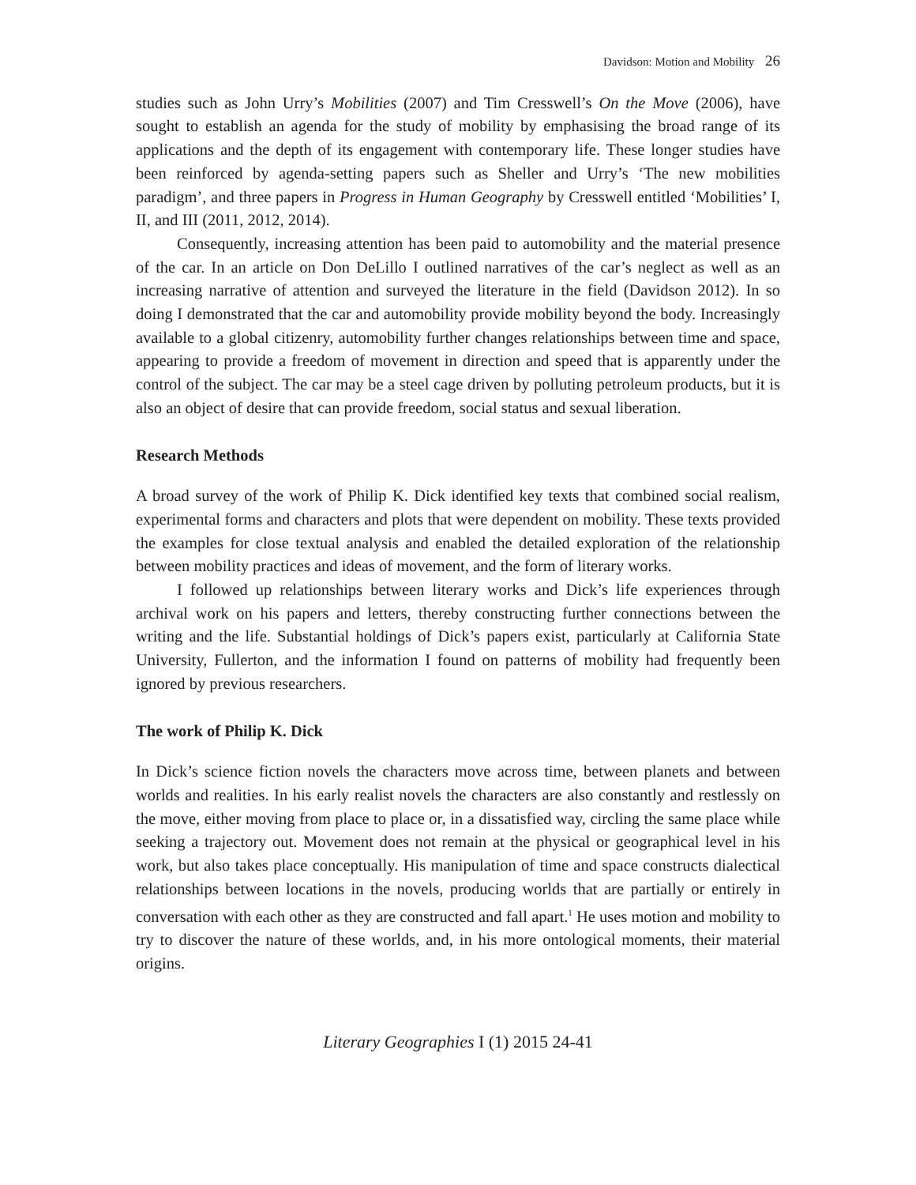Davidson: Motion and Mobility 26
studies such as John Urry’s Mobilities (2007) and Tim Cresswell’s On the Move (2006), have sought to establish an agenda for the study of mobility by emphasising the broad range of its applications and the depth of its engagement with contemporary life. These longer studies have been reinforced by agenda-setting papers such as Sheller and Urry’s ‘The new mobilities paradigm’, and three papers in Progress in Human Geography by Cresswell entitled ‘Mobilities’ I, II, and III (2011, 2012, 2014).
Consequently, increasing attention has been paid to automobility and the material presence of the car. In an article on Don DeLillo I outlined narratives of the car’s neglect as well as an increasing narrative of attention and surveyed the literature in the field (Davidson 2012). In so doing I demonstrated that the car and automobility provide mobility beyond the body. Increasingly available to a global citizenry, automobility further changes relationships between time and space, appearing to provide a freedom of movement in direction and speed that is apparently under the control of the subject. The car may be a steel cage driven by polluting petroleum products, but it is also an object of desire that can provide freedom, social status and sexual liberation.
Research Methods
A broad survey of the work of Philip K. Dick identified key texts that combined social realism, experimental forms and characters and plots that were dependent on mobility. These texts provided the examples for close textual analysis and enabled the detailed exploration of the relationship between mobility practices and ideas of movement, and the form of literary works.
I followed up relationships between literary works and Dick’s life experiences through archival work on his papers and letters, thereby constructing further connections between the writing and the life. Substantial holdings of Dick’s papers exist, particularly at California State University, Fullerton, and the information I found on patterns of mobility had frequently been ignored by previous researchers.
The work of Philip K. Dick
In Dick’s science fiction novels the characters move across time, between planets and between worlds and realities. In his early realist novels the characters are also constantly and restlessly on the move, either moving from place to place or, in a dissatisfied way, circling the same place while seeking a trajectory out. Movement does not remain at the physical or geographical level in his work, but also takes place conceptually. His manipulation of time and space constructs dialectical relationships between locations in the novels, producing worlds that are partially or entirely in conversation with each other as they are constructed and fall apart.<sup>1</sup> He uses motion and mobility to try to discover the nature of these worlds, and, in his more ontological moments, their material origins.
Literary Geographies I (1) 2015 24-41